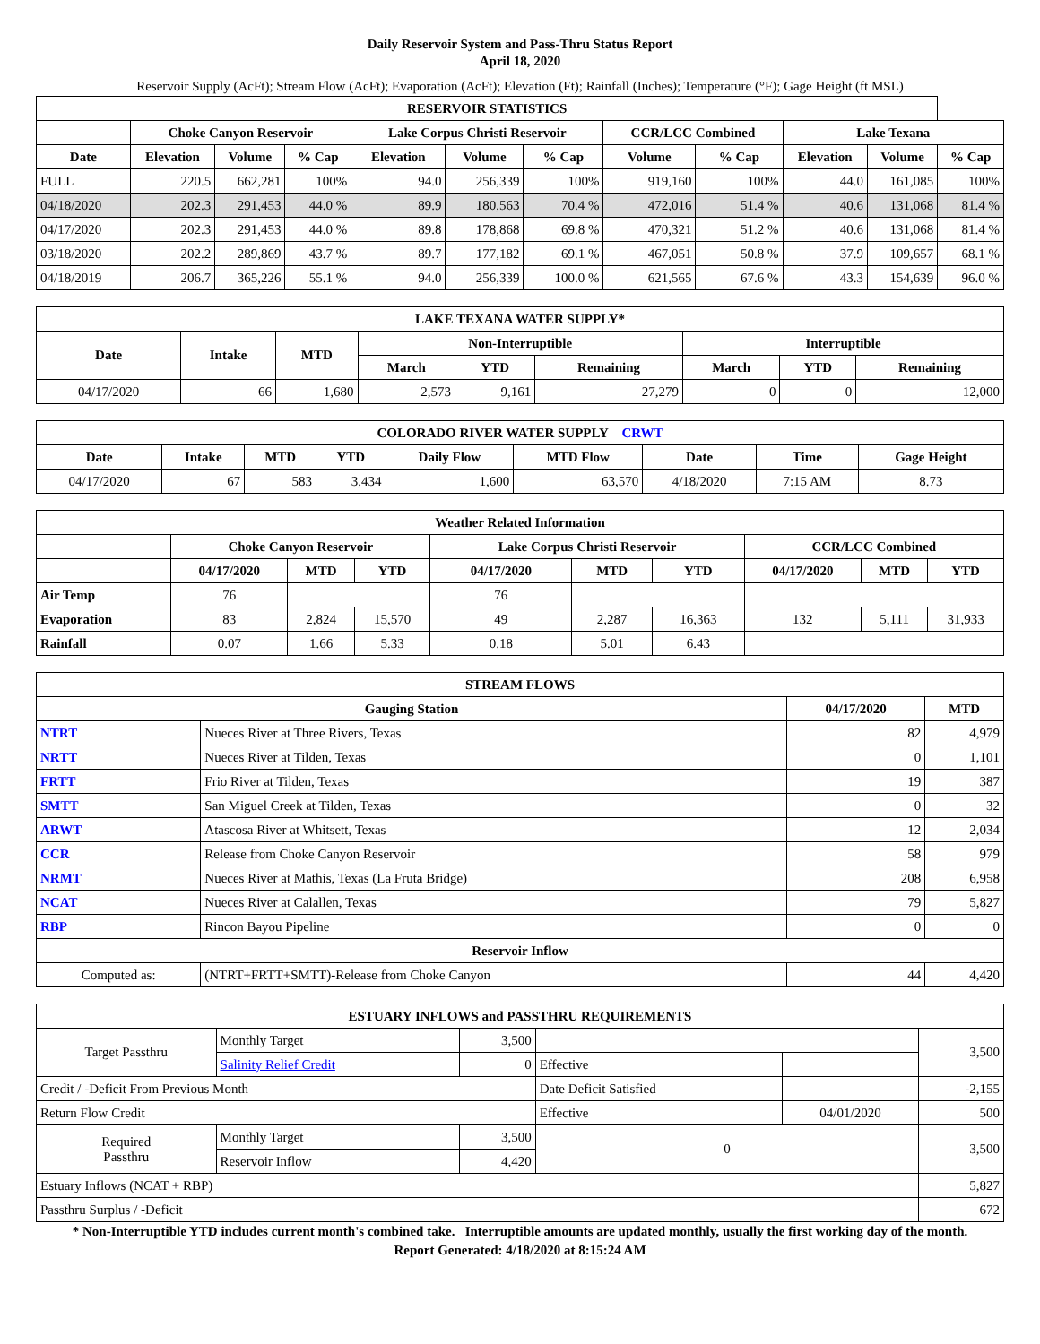Daily Reservoir System and Pass-Thru Status Report
April 18, 2020
Reservoir Supply (AcFt); Stream Flow (AcFt); Evaporation (AcFt); Elevation (Ft); Rainfall (Inches); Temperature (°F); Gage Height (ft MSL)
| RESERVOIR STATISTICS | | | | | | | | | | | |
| --- | --- | --- | --- | --- | --- | --- | --- | --- | --- | --- | --- |
| | Choke Canyon Reservoir | | | Lake Corpus Christi Reservoir | | | CCR/LCC Combined | | Lake Texana | | |
| Date | Elevation | Volume | % Cap | Elevation | Volume | % Cap | Volume | % Cap | Elevation | Volume | % Cap |
| FULL | 220.5 | 662,281 | 100% | 94.0 | 256,339 | 100% | 919,160 | 100% | 44.0 | 161,085 | 100% |
| 04/18/2020 | 202.3 | 291,453 | 44.0 % | 89.9 | 180,563 | 70.4 % | 472,016 | 51.4 % | 40.6 | 131,068 | 81.4 % |
| 04/17/2020 | 202.3 | 291,453 | 44.0 % | 89.8 | 178,868 | 69.8 % | 470,321 | 51.2 % | 40.6 | 131,068 | 81.4 % |
| 03/18/2020 | 202.2 | 289,869 | 43.7 % | 89.7 | 177,182 | 69.1 % | 467,051 | 50.8 % | 37.9 | 109,657 | 68.1 % |
| 04/18/2019 | 206.7 | 365,226 | 55.1 % | 94.0 | 256,339 | 100.0 % | 621,565 | 67.6 % | 43.3 | 154,639 | 96.0 % |
| LAKE TEXANA WATER SUPPLY* | | | | | | | | |
| --- | --- | --- | --- | --- | --- | --- | --- | --- |
| Date | Intake | MTD | Non-Interruptible | | | Interruptible | | |
| | | | March | YTD | Remaining | March | YTD | Remaining |
| 04/17/2020 | 66 | 1,680 | 2,573 | 9,161 | 27,279 | 0 | 0 | 12,000 |
| COLORADO RIVER WATER SUPPLY CRWT | | | | | | | | |
| --- | --- | --- | --- | --- | --- | --- | --- | --- |
| Date | Intake | MTD | YTD | Daily Flow | MTD Flow | Date | Time | Gage Height |
| 04/17/2020 | 67 | 583 | 3,434 | 1,600 | 63,570 | 4/18/2020 | 7:15 AM | 8.73 |
| Weather Related Information | | | | | | | | | |
| --- | --- | --- | --- | --- | --- | --- | --- | --- | --- |
| | Choke Canyon Reservoir | | | Lake Corpus Christi Reservoir | | | CCR/LCC Combined | | |
| | 04/17/2020 | MTD | YTD | 04/17/2020 | MTD | YTD | 04/17/2020 | MTD | YTD |
| Air Temp | 76 | | | 76 | | | | | |
| Evaporation | 83 | 2,824 | 15,570 | 49 | 2,287 | 16,363 | 132 | 5,111 | 31,933 |
| Rainfall | 0.07 | 1.66 | 5.33 | 0.18 | 5.01 | 6.43 | | | |
| STREAM FLOWS | | | |
| --- | --- | --- | --- |
| Gauging Station | | 04/17/2020 | MTD |
| NTRT | Nueces River at Three Rivers, Texas | 82 | 4,979 |
| NRTT | Nueces River at Tilden, Texas | 0 | 1,101 |
| FRTT | Frio River at Tilden, Texas | 19 | 387 |
| SMTT | San Miguel Creek at Tilden, Texas | 0 | 32 |
| ARWT | Atascosa River at Whitsett, Texas | 12 | 2,034 |
| CCR | Release from Choke Canyon Reservoir | 58 | 979 |
| NRMT | Nueces River at Mathis, Texas (La Fruta Bridge) | 208 | 6,958 |
| NCAT | Nueces River at Calallen, Texas | 79 | 5,827 |
| RBP | Rincon Bayou Pipeline | 0 | 0 |
| Reservoir Inflow | | | |
| Computed as: | (NTRT+FRTT+SMTT)-Release from Choke Canyon | 44 | 4,420 |
| ESTUARY INFLOWS and PASSTHRU REQUIREMENTS | | | | | |
| --- | --- | --- | --- | --- | --- |
| Target Passthru | Monthly Target | 3,500 | | | 3,500 |
| | Salinity Relief Credit | 0 | Effective | | |
| Credit / -Deficit From Previous Month | | | Date Deficit Satisfied | | -2,155 |
| Return Flow Credit | | | Effective | 04/01/2020 | 500 |
| Required Passthru | Monthly Target | 3,500 | 0 | | 3,500 |
| | Reservoir Inflow | 4,420 | | | |
| Estuary Inflows (NCAT + RBP) | | | | | 5,827 |
| Passthru Surplus / -Deficit | | | | | 672 |
* Non-Interruptible YTD includes current month's combined take. Interruptible amounts are updated monthly, usually the first working day of the month.
Report Generated: 4/18/2020 at 8:15:24 AM